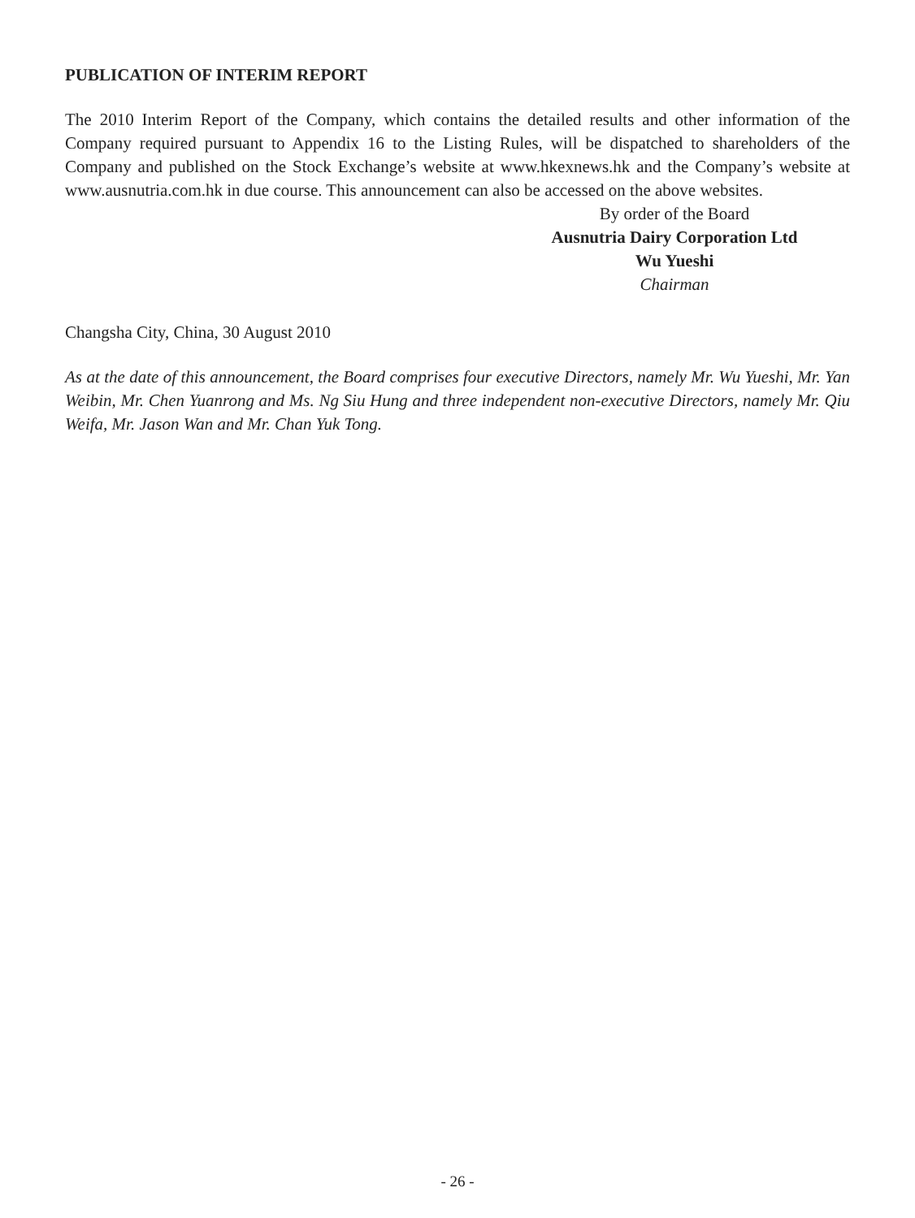PUBLICATION OF INTERIM REPORT
The 2010 Interim Report of the Company, which contains the detailed results and other information of the Company required pursuant to Appendix 16 to the Listing Rules, will be dispatched to shareholders of the Company and published on the Stock Exchange’s website at www.hkexnews.hk and the Company’s website at www.ausnutria.com.hk in due course. This announcement can also be accessed on the above websites.
By order of the Board
Ausnutria Dairy Corporation Ltd
Wu Yueshi
Chairman
Changsha City, China, 30 August 2010
As at the date of this announcement, the Board comprises four executive Directors, namely Mr. Wu Yueshi, Mr. Yan Weibin, Mr. Chen Yuanrong and Ms. Ng Siu Hung and three independent non-executive Directors, namely Mr. Qiu Weifa, Mr. Jason Wan and Mr. Chan Yuk Tong.
- 26 -